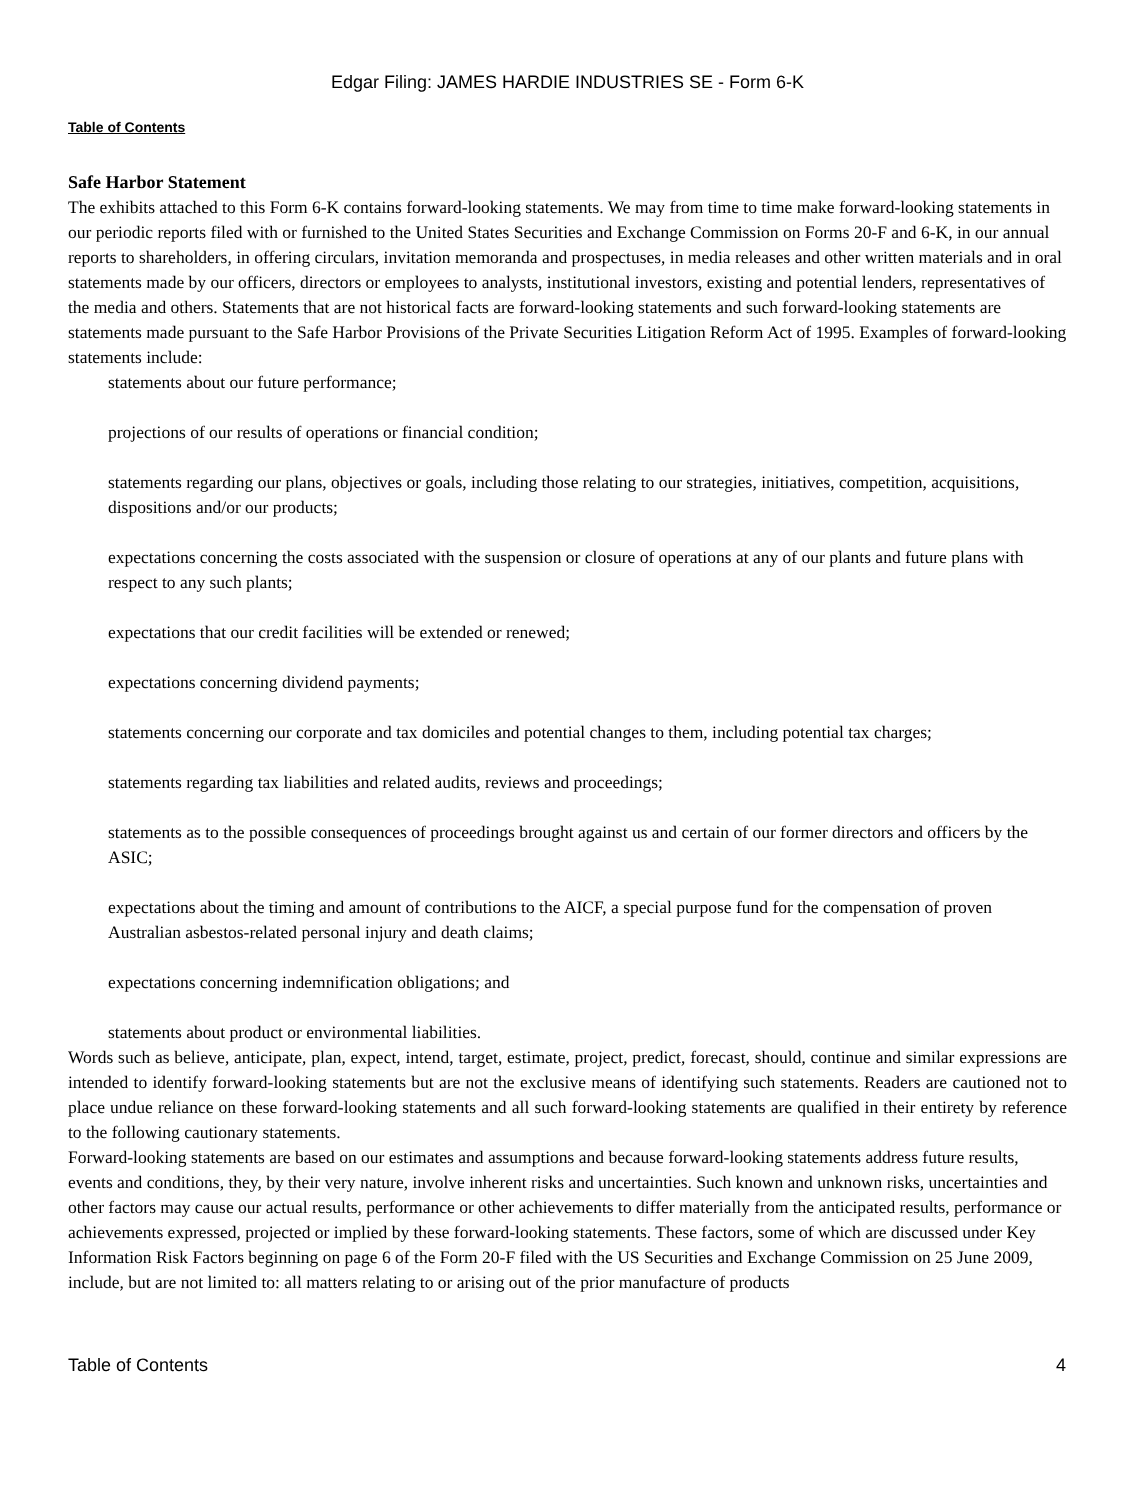Edgar Filing: JAMES HARDIE INDUSTRIES SE - Form 6-K
Table of Contents
Safe Harbor Statement
The exhibits attached to this Form 6-K contains forward-looking statements. We may from time to time make forward-looking statements in our periodic reports filed with or furnished to the United States Securities and Exchange Commission on Forms 20-F and 6-K, in our annual reports to shareholders, in offering circulars, invitation memoranda and prospectuses, in media releases and other written materials and in oral statements made by our officers, directors or employees to analysts, institutional investors, existing and potential lenders, representatives of the media and others. Statements that are not historical facts are forward-looking statements and such forward-looking statements are statements made pursuant to the Safe Harbor Provisions of the Private Securities Litigation Reform Act of 1995. Examples of forward-looking statements include:
statements about our future performance;
projections of our results of operations or financial condition;
statements regarding our plans, objectives or goals, including those relating to our strategies, initiatives, competition, acquisitions, dispositions and/or our products;
expectations concerning the costs associated with the suspension or closure of operations at any of our plants and future plans with respect to any such plants;
expectations that our credit facilities will be extended or renewed;
expectations concerning dividend payments;
statements concerning our corporate and tax domiciles and potential changes to them, including potential tax charges;
statements regarding tax liabilities and related audits, reviews and proceedings;
statements as to the possible consequences of proceedings brought against us and certain of our former directors and officers by the ASIC;
expectations about the timing and amount of contributions to the AICF, a special purpose fund for the compensation of proven Australian asbestos-related personal injury and death claims;
expectations concerning indemnification obligations; and
statements about product or environmental liabilities.
Words such as believe, anticipate, plan, expect, intend, target, estimate, project, predict, forecast, should, continue and similar expressions are intended to identify forward-looking statements but are not the exclusive means of identifying such statements. Readers are cautioned not to place undue reliance on these forward-looking statements and all such forward-looking statements are qualified in their entirety by reference to the following cautionary statements.
Forward-looking statements are based on our estimates and assumptions and because forward-looking statements address future results, events and conditions, they, by their very nature, involve inherent risks and uncertainties. Such known and unknown risks, uncertainties and other factors may cause our actual results, performance or other achievements to differ materially from the anticipated results, performance or achievements expressed, projected or implied by these forward-looking statements. These factors, some of which are discussed under Key Information Risk Factors beginning on page 6 of the Form 20-F filed with the US Securities and Exchange Commission on 25 June 2009, include, but are not limited to: all matters relating to or arising out of the prior manufacture of products
Table of Contents 4